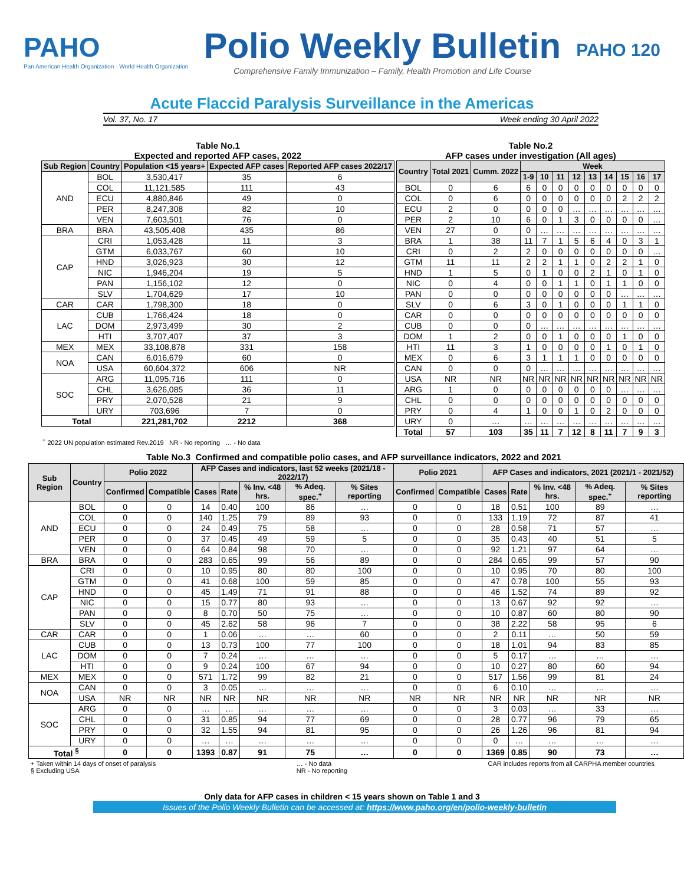PAHO
Pan American Health Organization · World Health Organization
Polio Weekly Bulletin
Comprehensive Family Immunization – Family, Health Promotion and Life Course
PAHO 120
Acute Flaccid Paralysis Surveillance in the Americas
Vol. 37, No. 17 Week ending 30 April 2022
Table No.1
Expected and reported AFP cases, 2022
| Sub Region | Country | Population <15 years+ | Expected AFP cases | Reported AFP cases 2022/17 |
| --- | --- | --- | --- | --- |
| AND | BOL | 3,530,417 | 35 | 6 |
| | COL | 11,121,585 | 111 | 43 |
| | ECU | 4,880,846 | 49 | 0 |
| | PER | 8,247,308 | 82 | 10 |
| | VEN | 7,603,501 | 76 | 0 |
| BRA | BRA | 43,505,408 | 435 | 86 |
| CAP | CRI | 1,053,428 | 11 | 3 |
| | GTM | 6,033,767 | 60 | 10 |
| | HND | 3,026,923 | 30 | 12 |
| | NIC | 1,946,204 | 19 | 5 |
| | PAN | 1,156,102 | 12 | 0 |
| | SLV | 1,704,629 | 17 | 10 |
| CAR | CAR | 1,798,300 | 18 | 0 |
| LAC | CUB | 1,766,424 | 18 | 0 |
| | DOM | 2,973,499 | 30 | 2 |
| | HTI | 3,707,407 | 37 | 3 |
| MEX | MEX | 33,108,878 | 331 | 158 |
| NOA | CAN | 6,016,679 | 60 | 0 |
| | USA | 60,604,372 | 606 | NR |
| SOC | ARG | 11,095,716 | 111 | 0 |
| | CHL | 3,626,085 | 36 | 11 |
| | PRY | 2,070,528 | 21 | 9 |
| | URY | 703,696 | 7 | 0 |
| Total | | 221,281,702 | 2212 | 368 |
Table No.2
AFP cases under investigation (All ages)
| Country | Total 2021 | Cumm. 2022 | Week | | | | | | | | |
| --- | --- | --- | --- | --- | --- | --- | --- | --- | --- | --- | --- |
| | | | 1-9 | 10 | 11 | 12 | 13 | 14 | 15 | 16 | 17 |
| BOL | 0 | 6 | 6 | 0 | 0 | 0 | 0 | 0 | 0 | 0 | 0 |
| COL | 0 | 6 | 0 | 0 | 0 | 0 | 0 | 0 | 2 | 2 | 2 |
| ECU | 2 | 0 | 0 | 0 | 0 | … | … | … | … | … | … |
| PER | 2 | 10 | 6 | 0 | 1 | 3 | 0 | 0 | 0 | 0 | … |
| VEN | 27 | 0 | 0 | … | … | … | … | … | … | … | … |
| BRA | 1 | 38 | 11 | 7 | 1 | 5 | 6 | 4 | 0 | 3 | 1 |
| CRI | 0 | 2 | 2 | 0 | 0 | 0 | 0 | 0 | 0 | 0 | … |
| GTM | 11 | 11 | 2 | 2 | 1 | 1 | 0 | 2 | 2 | 1 | 0 |
| HND | 1 | 5 | 0 | 1 | 0 | 0 | 2 | 1 | 0 | 1 | 0 |
| NIC | 0 | 4 | 0 | 0 | 1 | 1 | 0 | 1 | 1 | 0 | 0 |
| PAN | 0 | 0 | 0 | 0 | 0 | 0 | 0 | 0 | … | … | … |
| SLV | 0 | 6 | 3 | 0 | 1 | 0 | 0 | 0 | 1 | 1 | 0 |
| CAR | 0 | 0 | 0 | 0 | 0 | 0 | 0 | 0 | 0 | 0 | 0 |
| CUB | 0 | 0 | 0 | … | … | … | … | … | … | … | … |
| DOM | 1 | 2 | 0 | 0 | 1 | 0 | 0 | 0 | 1 | 0 | 0 |
| HTI | 11 | 3 | 1 | 0 | 0 | 0 | 0 | 1 | 0 | 1 | 0 |
| MEX | 0 | 6 | 3 | 1 | 1 | 1 | 0 | 0 | 0 | 0 | 0 |
| CAN | 0 | 0 | 0 | … | … | … | … | … | … | … | … |
| USA | NR | NR | NR | NR | NR | NR | NR | NR | NR | NR | NR |
| ARG | 1 | 0 | 0 | 0 | 0 | 0 | 0 | 0 | … | … | … |
| CHL | 0 | 0 | 0 | 0 | 0 | 0 | 0 | 0 | 0 | 0 | 0 |
| PRY | 0 | 4 | 1 | 0 | 0 | 1 | 0 | 2 | 0 | 0 | 0 |
| URY | 0 | … | … | … | … | … | … | … | … | … | … |
| Total | 57 | 103 | 35 | 11 | 7 | 12 | 8 | 11 | 7 | 9 | 3 |
<sup>+</sup> 2022 UN population estimated Rev.2019 NR - No reporting … - No data
Table No.3 Confirmed and compatible polio cases, and AFP surveillance indicators, 2022 and 2021
| Sub Region | Country | Polio 2022 | | AFP Cases and indicators, last 52 weeks (2021/18 - 2022/17) | | | | | Polio 2021 | | AFP Cases and indicators, 2021 (2021/1 - 2021/52) | | | | |
| --- | --- | --- | --- | --- | --- | --- | --- | --- | --- | --- | --- | --- | --- | --- | --- |
| | | Confirmed | Compatible | Cases | Rate | % Inv. <48 hrs. | % Adeq. spec.<sup>+</sup> | % Sites reporting | Confirmed | Compatible | Cases | Rate | % Inv. <48 hrs. | % Adeq. spec.<sup>+</sup> | % Sites reporting |
| AND | BOL | 0 | 0 | 14 | 0.40 | 100 | 86 | … | 0 | 0 | 18 | 0.51 | 100 | 89 | … |
| | COL | 0 | 0 | 140 | 1.25 | 79 | 89 | 93 | 0 | 0 | 133 | 1.19 | 72 | 87 | 41 |
| | ECU | 0 | 0 | 24 | 0.49 | 75 | 58 | … | 0 | 0 | 28 | 0.58 | 71 | 57 | … |
| | PER | 0 | 0 | 37 | 0.45 | 49 | 59 | 5 | 0 | 0 | 35 | 0.43 | 40 | 51 | 5 |
| | VEN | 0 | 0 | 64 | 0.84 | 98 | 70 | … | 0 | 0 | 92 | 1.21 | 97 | 64 | … |
| BRA | BRA | 0 | 0 | 283 | 0.65 | 99 | 56 | 89 | 0 | 0 | 284 | 0.65 | 99 | 57 | 90 |
| CAP | CRI | 0 | 0 | 10 | 0.95 | 80 | 80 | 100 | 0 | 0 | 10 | 0.95 | 70 | 80 | 100 |
| | GTM | 0 | 0 | 41 | 0.68 | 100 | 59 | 85 | 0 | 0 | 47 | 0.78 | 100 | 55 | 93 |
| | HND | 0 | 0 | 45 | 1.49 | 71 | 91 | 88 | 0 | 0 | 46 | 1.52 | 74 | 89 | 92 |
| | NIC | 0 | 0 | 15 | 0.77 | 80 | 93 | … | 0 | 0 | 13 | 0.67 | 92 | 92 | … |
| | PAN | 0 | 0 | 8 | 0.70 | 50 | 75 | … | 0 | 0 | 10 | 0.87 | 60 | 80 | 90 |
| | SLV | 0 | 0 | 45 | 2.62 | 58 | 96 | 7 | 0 | 0 | 38 | 2.22 | 58 | 95 | 6 |
| CAR | CAR | 0 | 0 | 1 | 0.06 | … | … | 60 | 0 | 0 | 2 | 0.11 | … | 50 | 59 |
| LAC | CUB | 0 | 0 | 13 | 0.73 | 100 | 77 | 100 | 0 | 0 | 18 | 1.01 | 94 | 83 | 85 |
| | DOM | 0 | 0 | 7 | 0.24 | … | … | … | 0 | 0 | 5 | 0.17 | … | … | … |
| | HTI | 0 | 0 | 9 | 0.24 | 100 | 67 | 94 | 0 | 0 | 10 | 0.27 | 80 | 60 | 94 |
| MEX | MEX | 0 | 0 | 571 | 1.72 | 99 | 82 | 21 | 0 | 0 | 517 | 1.56 | 99 | 81 | 24 |
| NOA | CAN | 0 | 0 | 3 | 0.05 | … | … | … | 0 | 0 | 6 | 0.10 | … | … | … |
| | USA | NR | NR | NR | NR | NR | NR | NR | NR | NR | NR | NR | NR | NR | NR |
| SOC | ARG | 0 | 0 | … | … | … | … | … | 0 | 0 | 3 | 0.03 | … | 33 | … |
| | CHL | 0 | 0 | 31 | 0.85 | 94 | 77 | 69 | 0 | 0 | 28 | 0.77 | 96 | 79 | 65 |
| | PRY | 0 | 0 | 32 | 1.55 | 94 | 81 | 95 | 0 | 0 | 26 | 1.26 | 96 | 81 | 94 |
| | URY | 0 | 0 | … | … | … | … | … | 0 | 0 | 0 | … | … | … | … |
| Total <sup>§</sup> | | 0 | 0 | 1393 | 0.87 | 91 | 75 | … | 0 | 0 | 1369 | 0.85 | 90 | 73 | … |
+ Taken within 14 days of onset of paralysis
§ Excluding USA
… - No data
NR - No reporting
CAR includes reports from all CARPHA member countries
Only data for AFP cases in children < 15 years shown on Table 1 and 3
Issues of the Polio Weekly Bulletin can be accessed at: https://www.paho.org/en/polio-weekly-bulletin